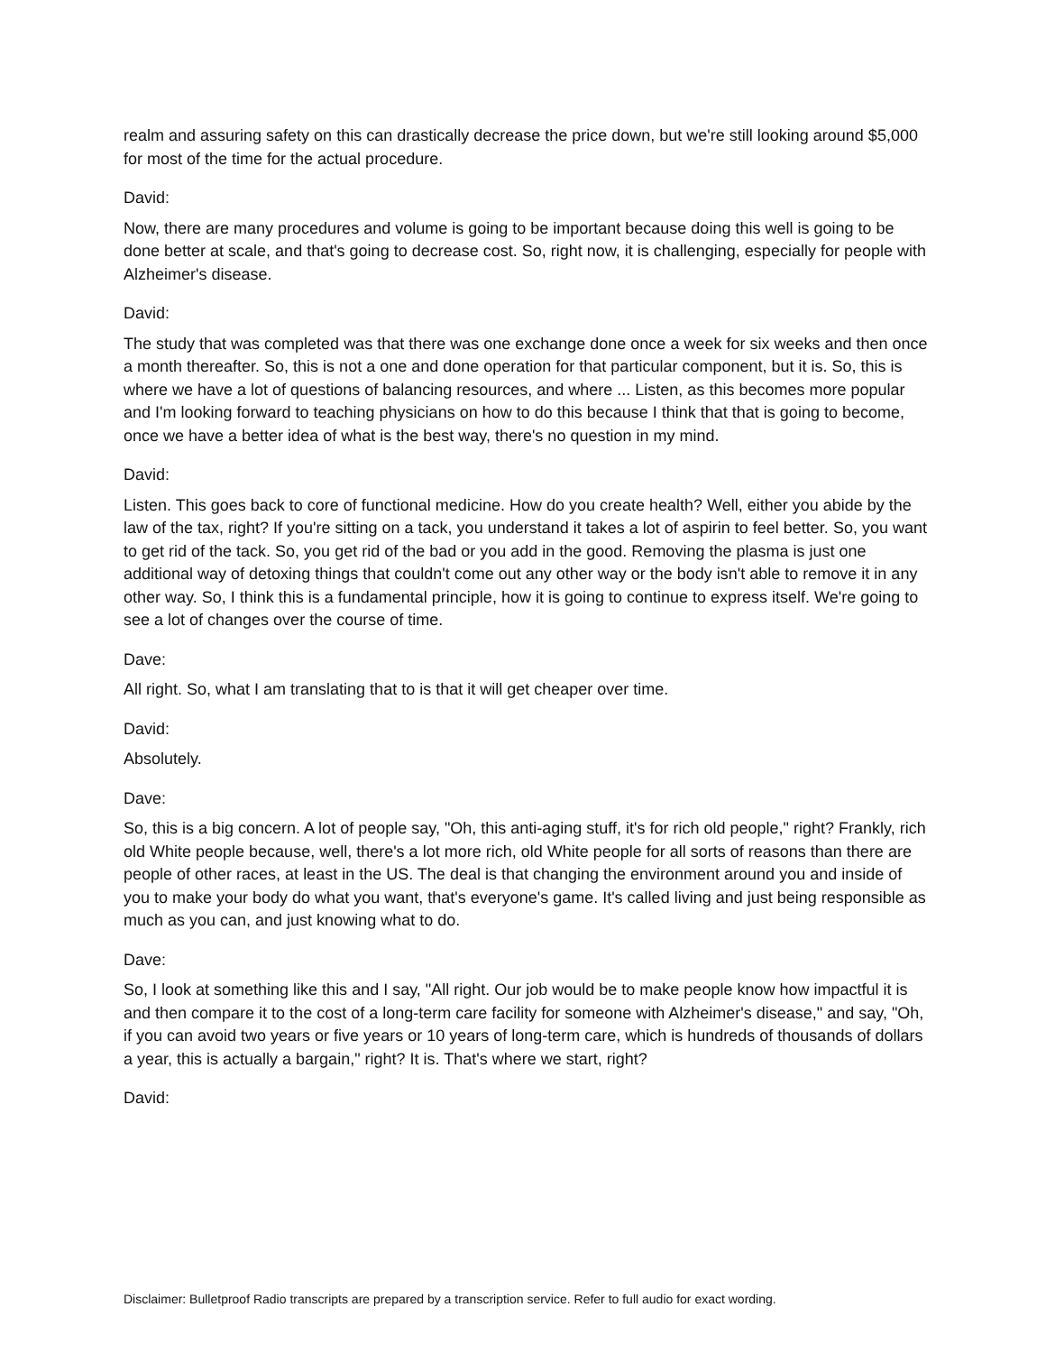realm and assuring safety on this can drastically decrease the price down, but we're still looking around $5,000 for most of the time for the actual procedure.
David:
Now, there are many procedures and volume is going to be important because doing this well is going to be done better at scale, and that's going to decrease cost. So, right now, it is challenging, especially for people with Alzheimer's disease.
David:
The study that was completed was that there was one exchange done once a week for six weeks and then once a month thereafter. So, this is not a one and done operation for that particular component, but it is. So, this is where we have a lot of questions of balancing resources, and where ... Listen, as this becomes more popular and I'm looking forward to teaching physicians on how to do this because I think that that is going to become, once we have a better idea of what is the best way, there's no question in my mind.
David:
Listen. This goes back to core of functional medicine. How do you create health? Well, either you abide by the law of the tax, right? If you're sitting on a tack, you understand it takes a lot of aspirin to feel better. So, you want to get rid of the tack. So, you get rid of the bad or you add in the good. Removing the plasma is just one additional way of detoxing things that couldn't come out any other way or the body isn't able to remove it in any other way. So, I think this is a fundamental principle, how it is going to continue to express itself. We're going to see a lot of changes over the course of time.
Dave:
All right. So, what I am translating that to is that it will get cheaper over time.
David:
Absolutely.
Dave:
So, this is a big concern. A lot of people say, "Oh, this anti-aging stuff, it's for rich old people," right? Frankly, rich old White people because, well, there's a lot more rich, old White people for all sorts of reasons than there are people of other races, at least in the US. The deal is that changing the environment around you and inside of you to make your body do what you want, that's everyone's game. It's called living and just being responsible as much as you can, and just knowing what to do.
Dave:
So, I look at something like this and I say, "All right. Our job would be to make people know how impactful it is and then compare it to the cost of a long-term care facility for someone with Alzheimer's disease," and say, "Oh, if you can avoid two years or five years or 10 years of long-term care, which is hundreds of thousands of dollars a year, this is actually a bargain," right? It is. That's where we start, right?
David:
Disclaimer: Bulletproof Radio transcripts are prepared by a transcription service. Refer to full audio for exact wording.